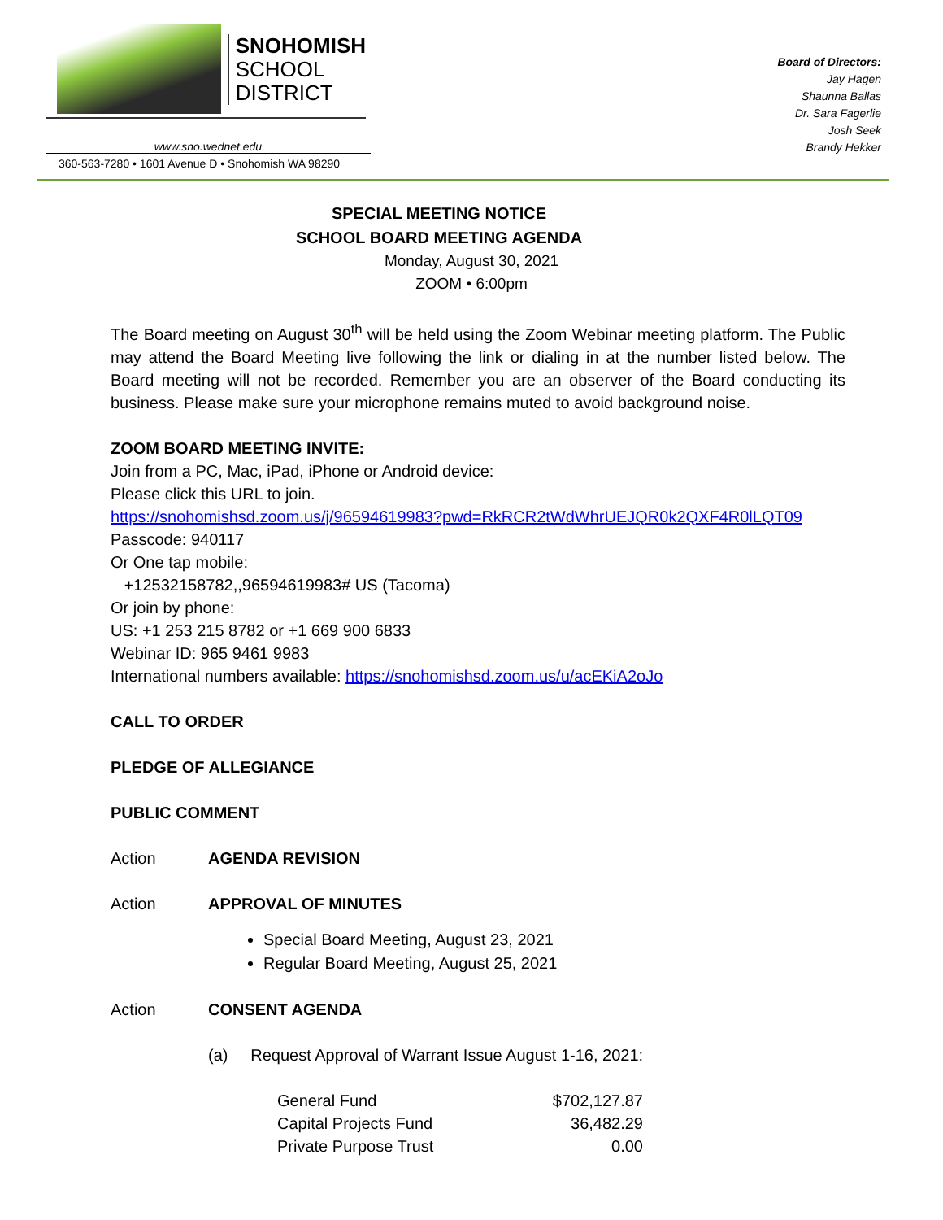SNOHOMISH
SCHOOL
DISTRICT
www.sno.wednet.edu
360-563-7280 • 1601 Avenue D • Snohomish WA 98290
Board of Directors:
Jay Hagen
Shaunna Ballas
Dr. Sara Fagerlie
Josh Seek
Brandy Hekker
SPECIAL MEETING NOTICE
SCHOOL BOARD MEETING AGENDA
Monday, August 30, 2021
ZOOM • 6:00pm
The Board meeting on August 30<sup>th</sup> will be held using the Zoom Webinar meeting platform. The Public may attend the Board Meeting live following the link or dialing in at the number listed below. The Board meeting will not be recorded. Remember you are an observer of the Board conducting its business. Please make sure your microphone remains muted to avoid background noise.
ZOOM BOARD MEETING INVITE:
Join from a PC, Mac, iPad, iPhone or Android device:
Please click this URL to join.
https://snohomishsd.zoom.us/j/96594619983?pwd=RkRCR2tWdWhrUEJQR0k2QXF4R0lLQT09
Passcode: 940117
Or One tap mobile:
+12532158782,,96594619983# US (Tacoma)
Or join by phone:
US: +1 253 215 8782 or +1 669 900 6833
Webinar ID: 965 9461 9983
International numbers available: https://snohomishsd.zoom.us/u/acEKiA2oJo
CALL TO ORDER
PLEDGE OF ALLEGIANCE
PUBLIC COMMENT
Action AGENDA REVISION
Action APPROVAL OF MINUTES
Special Board Meeting, August 23, 2021
Regular Board Meeting, August 25, 2021
Action CONSENT AGENDA
(a) Request Approval of Warrant Issue August 1-16, 2021:
| General Fund | $702,127.87 |
| Capital Projects Fund | 36,482.29 |
| Private Purpose Trust | 0.00 |